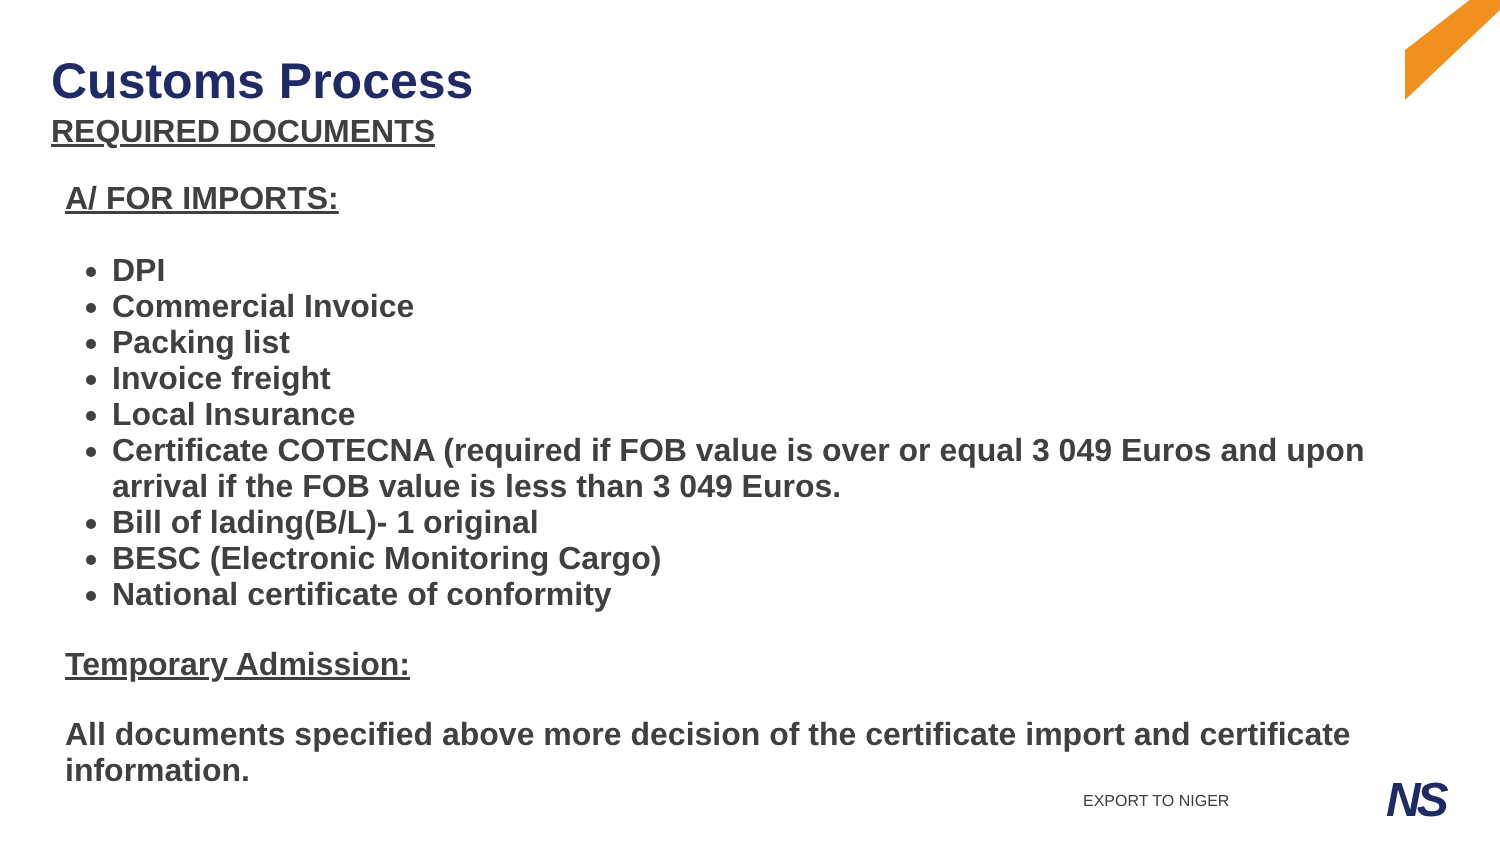Customs Process
REQUIRED DOCUMENTS
A/ FOR IMPORTS:
DPI
Commercial Invoice
Packing list
Invoice freight
Local Insurance
Certificate COTECNA (required if FOB value is over or equal 3 049 Euros and upon arrival if the FOB value is less than 3 049 Euros.
Bill of lading(B/L)- 1 original
BESC (Electronic Monitoring Cargo)
National certificate of conformity
Temporary Admission:
All documents specified above more decision of the certificate import and certificate information.
EXPORT TO NIGER NS